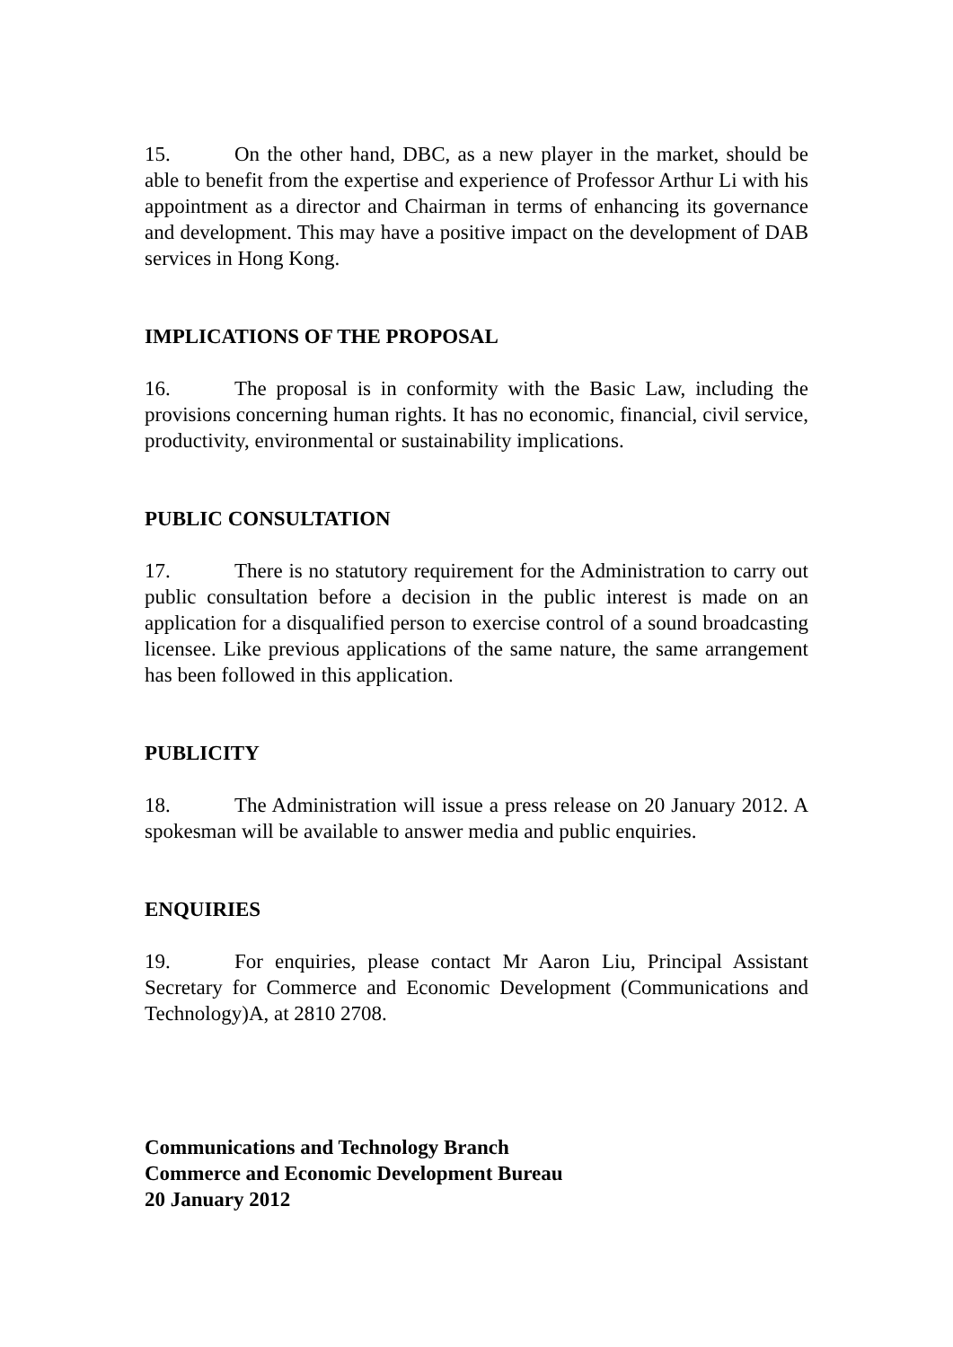15. On the other hand, DBC, as a new player in the market, should be able to benefit from the expertise and experience of Professor Arthur Li with his appointment as a director and Chairman in terms of enhancing its governance and development. This may have a positive impact on the development of DAB services in Hong Kong.
IMPLICATIONS OF THE PROPOSAL
16. The proposal is in conformity with the Basic Law, including the provisions concerning human rights. It has no economic, financial, civil service, productivity, environmental or sustainability implications.
PUBLIC CONSULTATION
17. There is no statutory requirement for the Administration to carry out public consultation before a decision in the public interest is made on an application for a disqualified person to exercise control of a sound broadcasting licensee. Like previous applications of the same nature, the same arrangement has been followed in this application.
PUBLICITY
18. The Administration will issue a press release on 20 January 2012. A spokesman will be available to answer media and public enquiries.
ENQUIRIES
19. For enquiries, please contact Mr Aaron Liu, Principal Assistant Secretary for Commerce and Economic Development (Communications and Technology)A, at 2810 2708.
Communications and Technology Branch
Commerce and Economic Development Bureau
20 January 2012